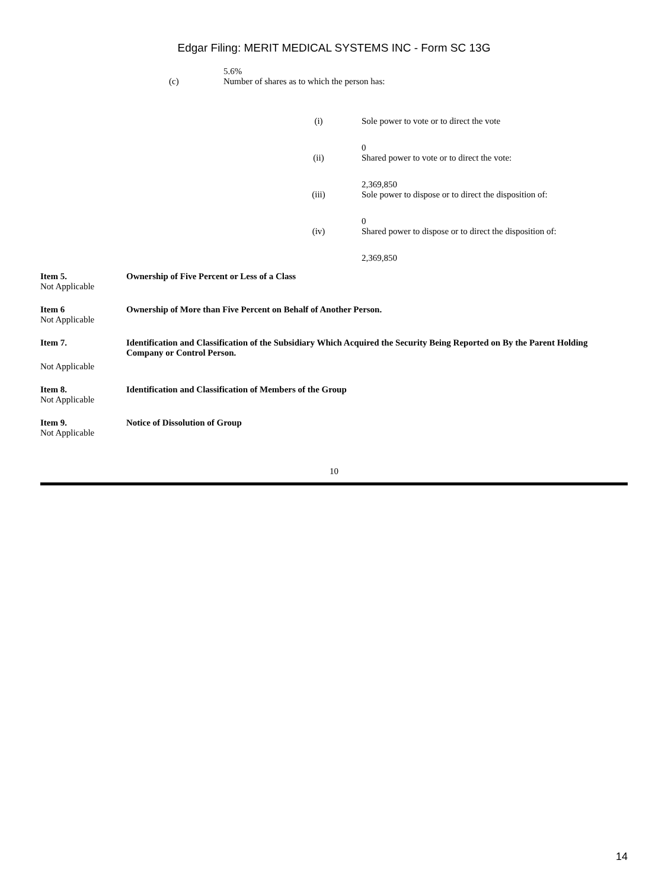Edgar Filing: MERIT MEDICAL SYSTEMS INC - Form SC 13G
5.6%
(c) Number of shares as to which the person has:
(i) Sole power to vote or to direct the vote
0
(ii) Shared power to vote or to direct the vote:
2,369,850
(iii) Sole power to dispose or to direct the disposition of:
0
(iv) Shared power to dispose or to direct the disposition of:
2,369,850
Item 5. Ownership of Five Percent or Less of a Class
Not Applicable
Item 6 Ownership of More than Five Percent on Behalf of Another Person.
Not Applicable
Item 7. Identification and Classification of the Subsidiary Which Acquired the Security Being Reported on By the Parent Holding Company or Control Person.
Not Applicable
Item 8. Identification and Classification of Members of the Group
Not Applicable
Item 9. Notice of Dissolution of Group
Not Applicable
10
14